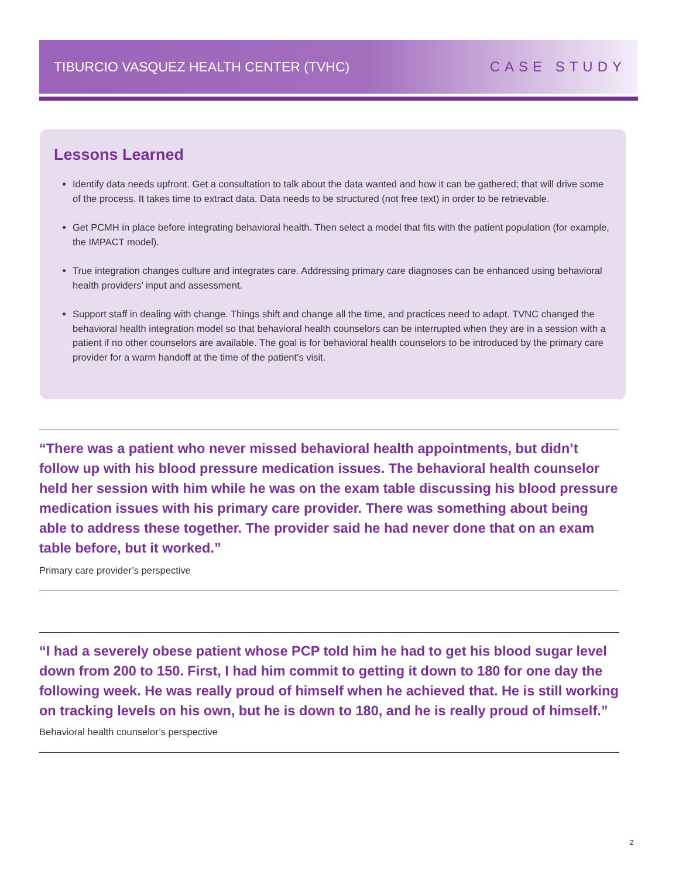TIBURCIO VASQUEZ HEALTH CENTER (TVHC) CASE STUDY
Lessons Learned
Identify data needs upfront. Get a consultation to talk about the data wanted and how it can be gathered; that will drive some of the process. It takes time to extract data. Data needs to be structured (not free text) in order to be retrievable.
Get PCMH in place before integrating behavioral health. Then select a model that fits with the patient population (for example, the IMPACT model).
True integration changes culture and integrates care. Addressing primary care diagnoses can be enhanced using behavioral health providers’ input and assessment.
Support staff in dealing with change. Things shift and change all the time, and practices need to adapt. TVNC changed the behavioral health integration model so that behavioral health counselors can be interrupted when they are in a session with a patient if no other counselors are available. The goal is for behavioral health counselors to be introduced by the primary care provider for a warm handoff at the time of the patient’s visit.
“There was a patient who never missed behavioral health appointments, but didn’t follow up with his blood pressure medication issues. The behavioral health counselor held her session with him while he was on the exam table discussing his blood pressure medication issues with his primary care provider. There was something about being able to address these together. The provider said he had never done that on an exam table before, but it worked.”
Primary care provider’s perspective
“I had a severely obese patient whose PCP told him he had to get his blood sugar level down from 200 to 150. First, I had him commit to getting it down to 180 for one day the following week. He was really proud of himself when he achieved that. He is still working on tracking levels on his own, but he is down to 180, and he is really proud of himself.” Behavioral health counselor’s perspective
2